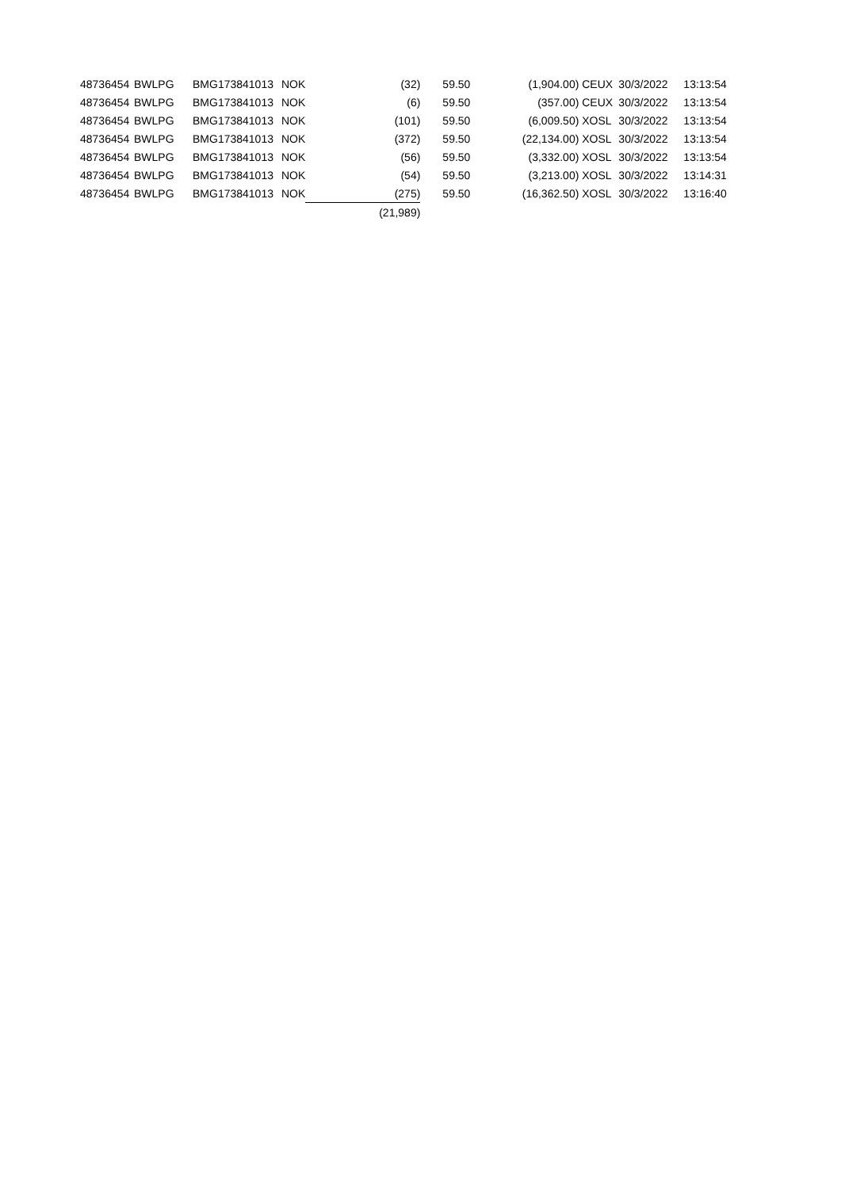| 48736454 | BWLPG | BMG173841013 | NOK | (32) | 59.50 | (1,904.00) | CEUX | 30/3/2022 | 13:13:54 |
| 48736454 | BWLPG | BMG173841013 | NOK | (6) | 59.50 | (357.00) | CEUX | 30/3/2022 | 13:13:54 |
| 48736454 | BWLPG | BMG173841013 | NOK | (101) | 59.50 | (6,009.50) | XOSL | 30/3/2022 | 13:13:54 |
| 48736454 | BWLPG | BMG173841013 | NOK | (372) | 59.50 | (22,134.00) | XOSL | 30/3/2022 | 13:13:54 |
| 48736454 | BWLPG | BMG173841013 | NOK | (56) | 59.50 | (3,332.00) | XOSL | 30/3/2022 | 13:13:54 |
| 48736454 | BWLPG | BMG173841013 | NOK | (54) | 59.50 | (3,213.00) | XOSL | 30/3/2022 | 13:14:31 |
| 48736454 | BWLPG | BMG173841013 | NOK | (275) | 59.50 | (16,362.50) | XOSL | 30/3/2022 | 13:16:40 |
| | | | | (21,989) | | | | | |